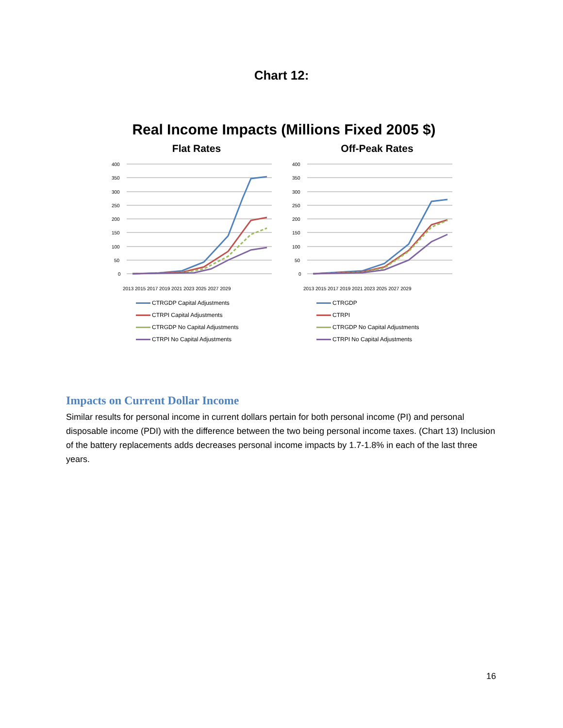Chart 12:
Real Income Impacts (Millions Fixed 2005 $)
Flat Rates
400
350
300
250
200
150
100
50
0
2013 2015 2017 2019 2021 2023 2025 2027 2029
CTRGDP Capital Adjustments
CTRPI Capital Adjustments
CTRGDP No Capital Adjustments
CTRPI No Capital Adjustments
Off-Peak Rates
400
350
300
250
200
150
100
50
0
2013 2015 2017 2019 2021 2023 2025 2027 2029
CTRGDP
CTRPI
CTRGDP No Capital Adjustments
CTRPI No Capital Adjustments
Impacts on Current Dollar Income
Similar results for personal income in current dollars pertain for both personal income (PI) and personal disposable income (PDI) with the difference between the two being personal income taxes. (Chart 13) Inclusion of the battery replacements adds decreases personal income impacts by 1.7-1.8% in each of the last three years.
16